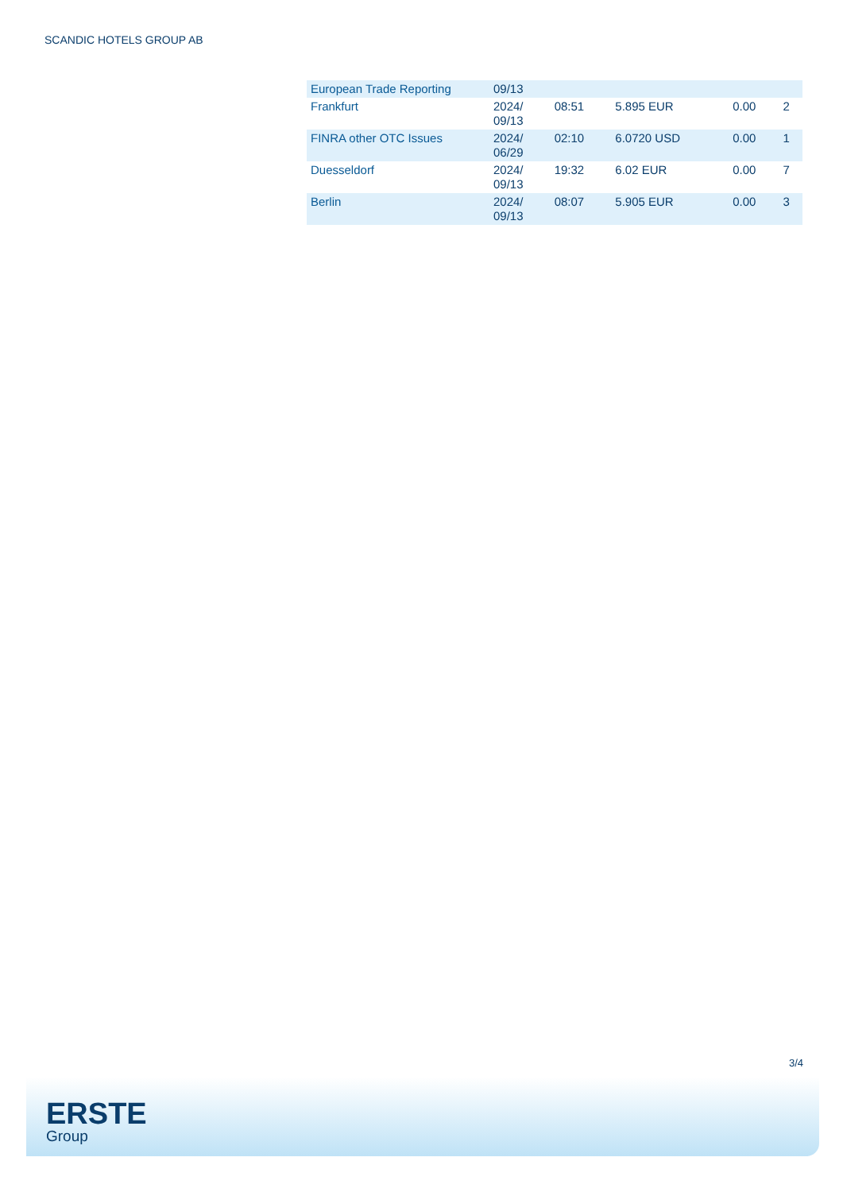SCANDIC HOTELS GROUP AB
| European Trade Reporting | 09/13 | | | | |
| Frankfurt | 2024/ 09/13 | 08:51 | 5.895 EUR | 0.00 | 2 |
| FINRA other OTC Issues | 2024/ 06/29 | 02:10 | 6.0720 USD | 0.00 | 1 |
| Duesseldorf | 2024/ 09/13 | 19:32 | 6.02 EUR | 0.00 | 7 |
| Berlin | 2024/ 09/13 | 08:07 | 5.905 EUR | 0.00 | 3 |
3/4
ERSTE
Group